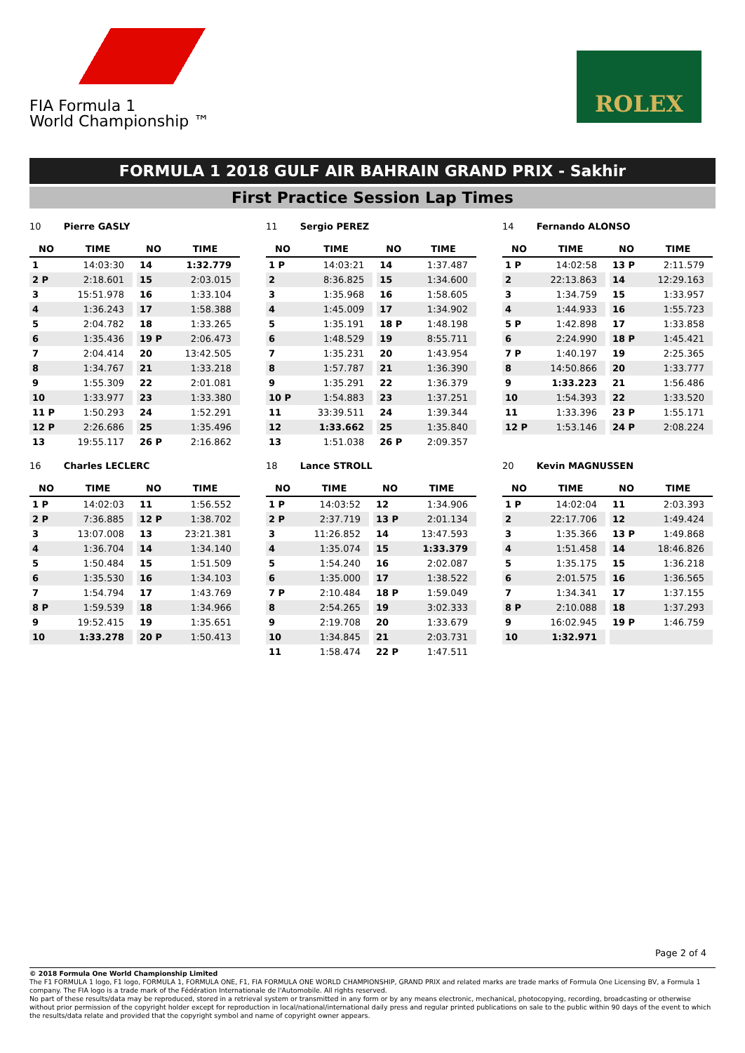FIA Formula 1
World Championship ™
ROLEX
FORMULA 1 2018 GULF AIR BAHRAIN GRAND PRIX - Sakhir
First Practice Session Lap Times
10 Pierre GASLY
| NO | TIME | | NO | TIME |
| --- | --- | --- | --- | --- |
| 1 | 14:03:30 | | 14 | 1:32.779 |
| 2 P | 2:18.601 | | 15 | 2:03.015 |
| 3 | 15:51.978 | | 16 | 1:33.104 |
| 4 | 1:36.243 | | 17 | 1:58.388 |
| 5 | 2:04.782 | | 18 | 1:33.265 |
| 6 | 1:35.436 | | 19 P | 2:06.473 |
| 7 | 2:04.414 | | 20 | 13:42.505 |
| 8 | 1:34.767 | | 21 | 1:33.218 |
| 9 | 1:55.309 | | 22 | 2:01.081 |
| 10 | 1:33.977 | | 23 | 1:33.380 |
| 11 P | 1:50.293 | | 24 | 1:52.291 |
| 12 P | 2:26.686 | | 25 | 1:35.496 |
| 13 | 19:55.117 | | 26 P | 2:16.862 |
11 Sergio PEREZ
| NO | TIME | | NO | TIME |
| --- | --- | --- | --- | --- |
| 1 P | 14:03:21 | | 14 | 1:37.487 |
| 2 | 8:36.825 | | 15 | 1:34.600 |
| 3 | 1:35.968 | | 16 | 1:58.605 |
| 4 | 1:45.009 | | 17 | 1:34.902 |
| 5 | 1:35.191 | | 18 P | 1:48.198 |
| 6 | 1:48.529 | | 19 | 8:55.711 |
| 7 | 1:35.231 | | 20 | 1:43.954 |
| 8 | 1:57.787 | | 21 | 1:36.390 |
| 9 | 1:35.291 | | 22 | 1:36.379 |
| 10 P | 1:54.883 | | 23 | 1:37.251 |
| 11 | 33:39.511 | | 24 | 1:39.344 |
| 12 | 1:33.662 | | 25 | 1:35.840 |
| 13 | 1:51.038 | | 26 P | 2:09.357 |
14 Fernando ALONSO
| NO | TIME | | NO | TIME |
| --- | --- | --- | --- | --- |
| 1 P | 14:02:58 | | 13 P | 2:11.579 |
| 2 | 22:13.863 | | 14 | 12:29.163 |
| 3 | 1:34.759 | | 15 | 1:33.957 |
| 4 | 1:44.933 | | 16 | 1:55.723 |
| 5 P | 1:42.898 | | 17 | 1:33.858 |
| 6 | 2:24.990 | | 18 P | 1:45.421 |
| 7 P | 1:40.197 | | 19 | 2:25.365 |
| 8 | 14:50.866 | | 20 | 1:33.777 |
| 9 | 1:33.223 | | 21 | 1:56.486 |
| 10 | 1:54.393 | | 22 | 1:33.520 |
| 11 | 1:33.396 | | 23 P | 1:55.171 |
| 12 P | 1:53.146 | | 24 P | 2:08.224 |
16 Charles LECLERC
| NO | TIME | | NO | TIME |
| --- | --- | --- | --- | --- |
| 1 P | 14:02:03 | | 11 | 1:56.552 |
| 2 P | 7:36.885 | | 12 P | 1:38.702 |
| 3 | 13:07.008 | | 13 | 23:21.381 |
| 4 | 1:36.704 | | 14 | 1:34.140 |
| 5 | 1:50.484 | | 15 | 1:51.509 |
| 6 | 1:35.530 | | 16 | 1:34.103 |
| 7 | 1:54.794 | | 17 | 1:43.769 |
| 8 P | 1:59.539 | | 18 | 1:34.966 |
| 9 | 19:52.415 | | 19 | 1:35.651 |
| 10 | 1:33.278 | | 20 P | 1:50.413 |
18 Lance STROLL
| NO | TIME | | NO | TIME |
| --- | --- | --- | --- | --- |
| 1 P | 14:03:52 | | 12 | 1:34.906 |
| 2 P | 2:37.719 | | 13 P | 2:01.134 |
| 3 | 11:26.852 | | 14 | 13:47.593 |
| 4 | 1:35.074 | | 15 | 1:33.379 |
| 5 | 1:54.240 | | 16 | 2:02.087 |
| 6 | 1:35.000 | | 17 | 1:38.522 |
| 7 P | 2:10.484 | | 18 P | 1:59.049 |
| 8 | 2:54.265 | | 19 | 3:02.333 |
| 9 | 2:19.708 | | 20 | 1:33.679 |
| 10 | 1:34.845 | | 21 | 2:03.731 |
| 11 | 1:58.474 | | 22 P | 1:47.511 |
20 Kevin MAGNUSSEN
| NO | TIME | | NO | TIME |
| --- | --- | --- | --- | --- |
| 1 P | 14:02:04 | | 11 | 2:03.393 |
| 2 | 22:17.706 | | 12 | 1:49.424 |
| 3 | 1:35.366 | | 13 P | 1:49.868 |
| 4 | 1:51.458 | | 14 | 18:46.826 |
| 5 | 1:35.175 | | 15 | 1:36.218 |
| 6 | 2:01.575 | | 16 | 1:36.565 |
| 7 | 1:34.341 | | 17 | 1:37.155 |
| 8 P | 2:10.088 | | 18 | 1:37.293 |
| 9 | 16:02.945 | | 19 P | 1:46.759 |
| 10 | 1:32.971 | | | |
Page 2 of 4
© 2018 Formula One World Championship Limited
The F1 FORMULA 1 logo, F1 logo, FORMULA 1, FORMULA ONE, F1, FIA FORMULA ONE WORLD CHAMPIONSHIP, GRAND PRIX and related marks are trade marks of Formula One Licensing BV, a Formula 1 company. The FIA logo is a trade mark of the Fédération Internationale de l'Automobile. All rights reserved.
No part of these results/data may be reproduced, stored in a retrieval system or transmitted in any form or by any means electronic, mechanical, photocopying, recording, broadcasting or otherwise without prior permission of the copyright holder except for reproduction in local/national/international daily press and regular printed publications on sale to the public within 90 days of the event to which the results/data relate and provided that the copyright symbol and name of copyright owner appears.